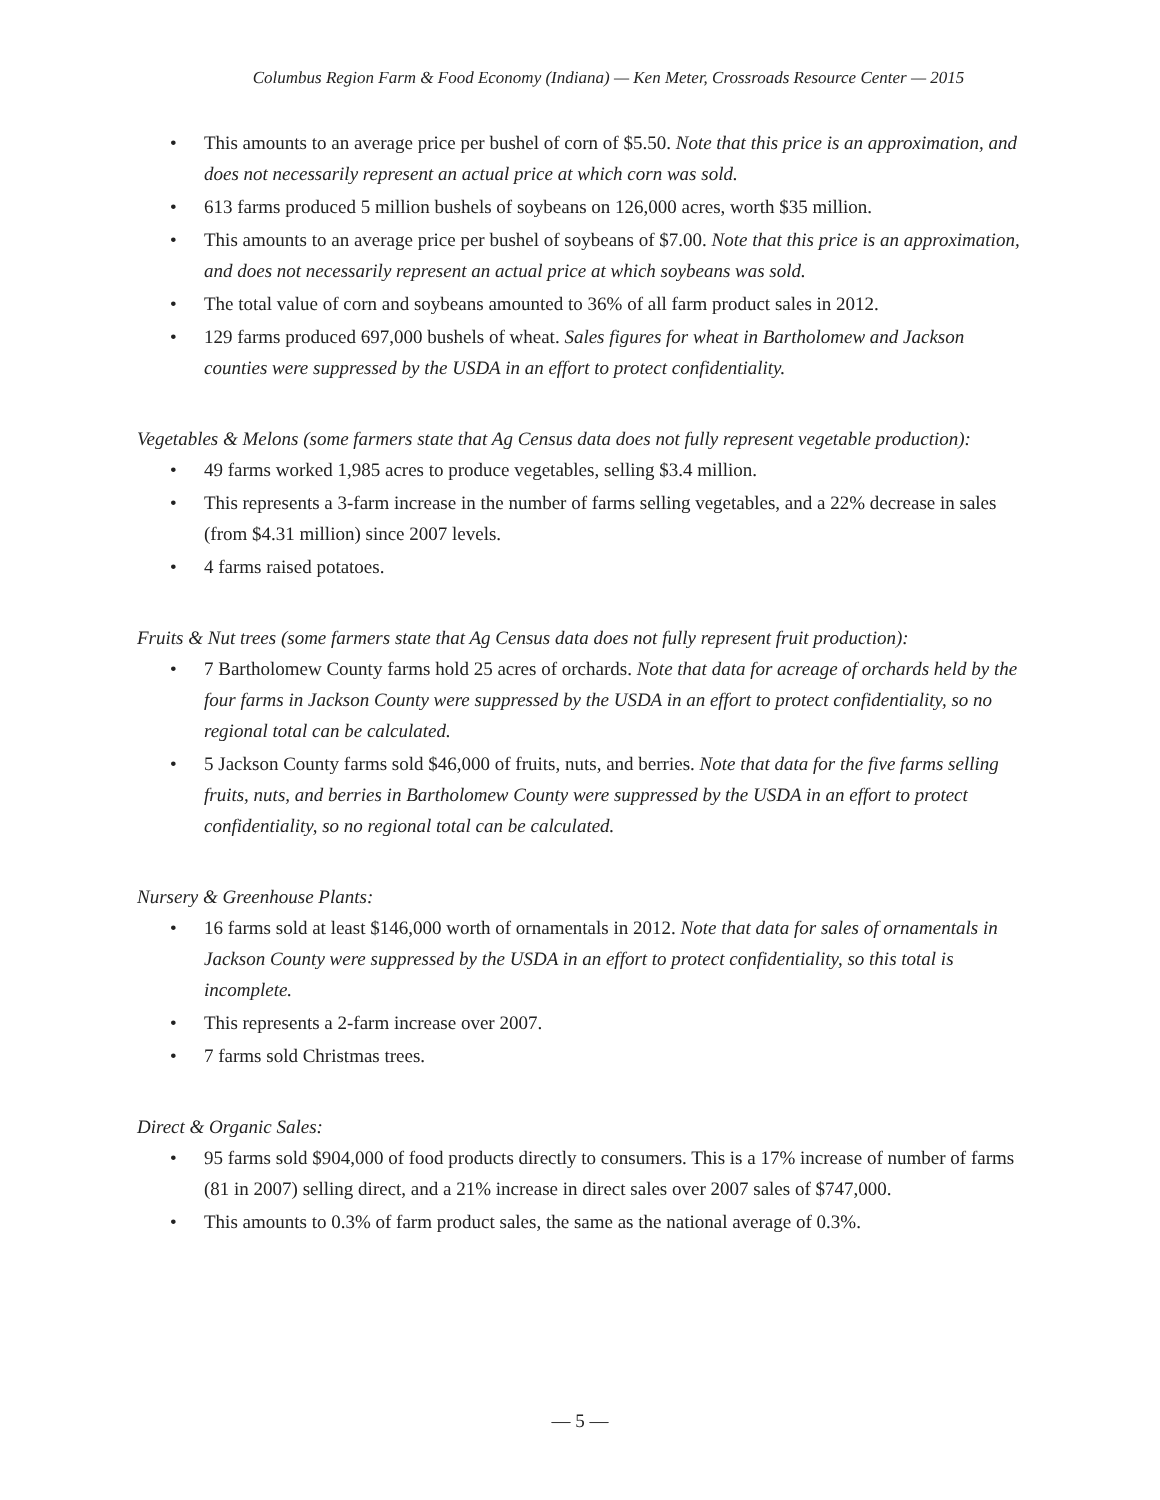Columbus Region Farm & Food Economy (Indiana) — Ken Meter, Crossroads Resource Center — 2015
• This amounts to an average price per bushel of corn of $5.50. Note that this price is an approximation, and does not necessarily represent an actual price at which corn was sold.
• 613 farms produced 5 million bushels of soybeans on 126,000 acres, worth $35 million.
• This amounts to an average price per bushel of soybeans of $7.00. Note that this price is an approximation, and does not necessarily represent an actual price at which soybeans was sold.
• The total value of corn and soybeans amounted to 36% of all farm product sales in 2012.
• 129 farms produced 697,000 bushels of wheat. Sales figures for wheat in Bartholomew and Jackson counties were suppressed by the USDA in an effort to protect confidentiality.
Vegetables & Melons (some farmers state that Ag Census data does not fully represent vegetable production):
• 49 farms worked 1,985 acres to produce vegetables, selling $3.4 million.
• This represents a 3-farm increase in the number of farms selling vegetables, and a 22% decrease in sales (from $4.31 million) since 2007 levels.
• 4 farms raised potatoes.
Fruits & Nut trees (some farmers state that Ag Census data does not fully represent fruit production):
• 7 Bartholomew County farms hold 25 acres of orchards. Note that data for acreage of orchards held by the four farms in Jackson County were suppressed by the USDA in an effort to protect confidentiality, so no regional total can be calculated.
• 5 Jackson County farms sold $46,000 of fruits, nuts, and berries. Note that data for the five farms selling fruits, nuts, and berries in Bartholomew County were suppressed by the USDA in an effort to protect confidentiality, so no regional total can be calculated.
Nursery & Greenhouse Plants:
• 16 farms sold at least $146,000 worth of ornamentals in 2012. Note that data for sales of ornamentals in Jackson County were suppressed by the USDA in an effort to protect confidentiality, so this total is incomplete.
• This represents a 2-farm increase over 2007.
• 7 farms sold Christmas trees.
Direct & Organic Sales:
• 95 farms sold $904,000 of food products directly to consumers. This is a 17% increase of number of farms (81 in 2007) selling direct, and a 21% increase in direct sales over 2007 sales of $747,000.
• This amounts to 0.3% of farm product sales, the same as the national average of 0.3%.
— 5 —